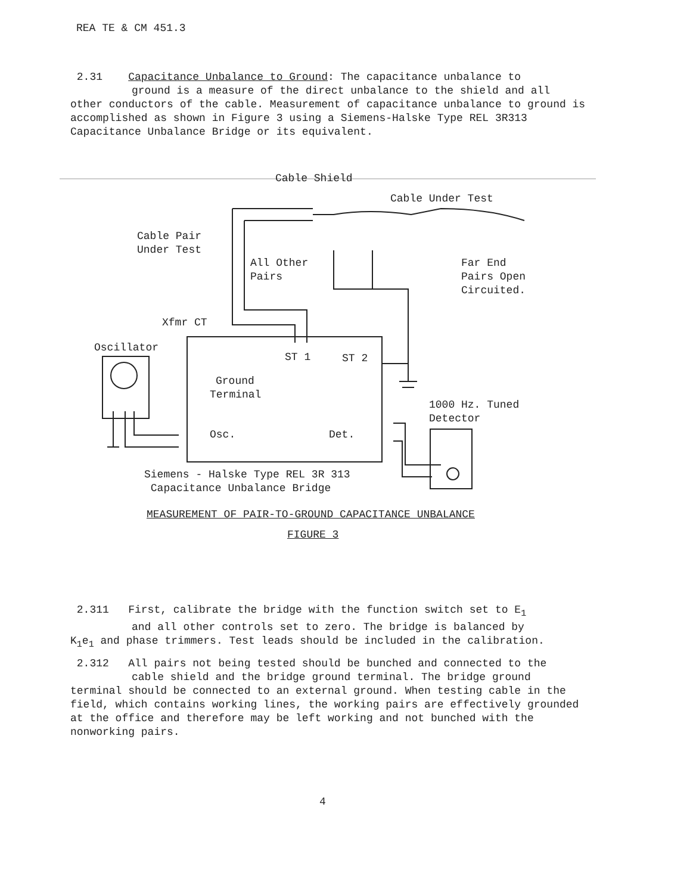REA TE & CM 451.3
2.31 Capacitance Unbalance to Ground: The capacitance unbalance to
ground is a measure of the direct unbalance to the shield and all
other conductors of the cable. Measurement of capacitance unbalance to ground is accomplished as shown in Figure 3 using a Siemens-Halske Type REL 3R313 Capacitance Unbalance Bridge or its equivalent.
Cable Shield
Cable Under Test
Cable Pair
Under Test
All Other
Pairs
Far End
Pairs Open
Circuited.
Xfmr CT
Oscillator
ST 1 ST 2
Ground
Terminal
1000 Hz. Tuned
Detector
Osc. Det.
Siemens - Halske Type REL 3R 313
Capacitance Unbalance Bridge
MEASUREMENT OF PAIR-TO-GROUND CAPACITANCE UNBALANCE
FIGURE 3
2.311 First, calibrate the bridge with the function switch set to E<sub>1</sub>
and all other controls set to zero. The bridge is balanced by
K<sub>1</sub>e<sub>1</sub> and phase trimmers. Test leads should be included in the calibration.
2.312 All pairs not being tested should be bunched and connected to the
cable shield and the bridge ground terminal. The bridge ground
terminal should be connected to an external ground. When testing cable in the field, which contains working lines, the working pairs are effectively grounded at the office and therefore may be left working and not bunched with the nonworking pairs.
4